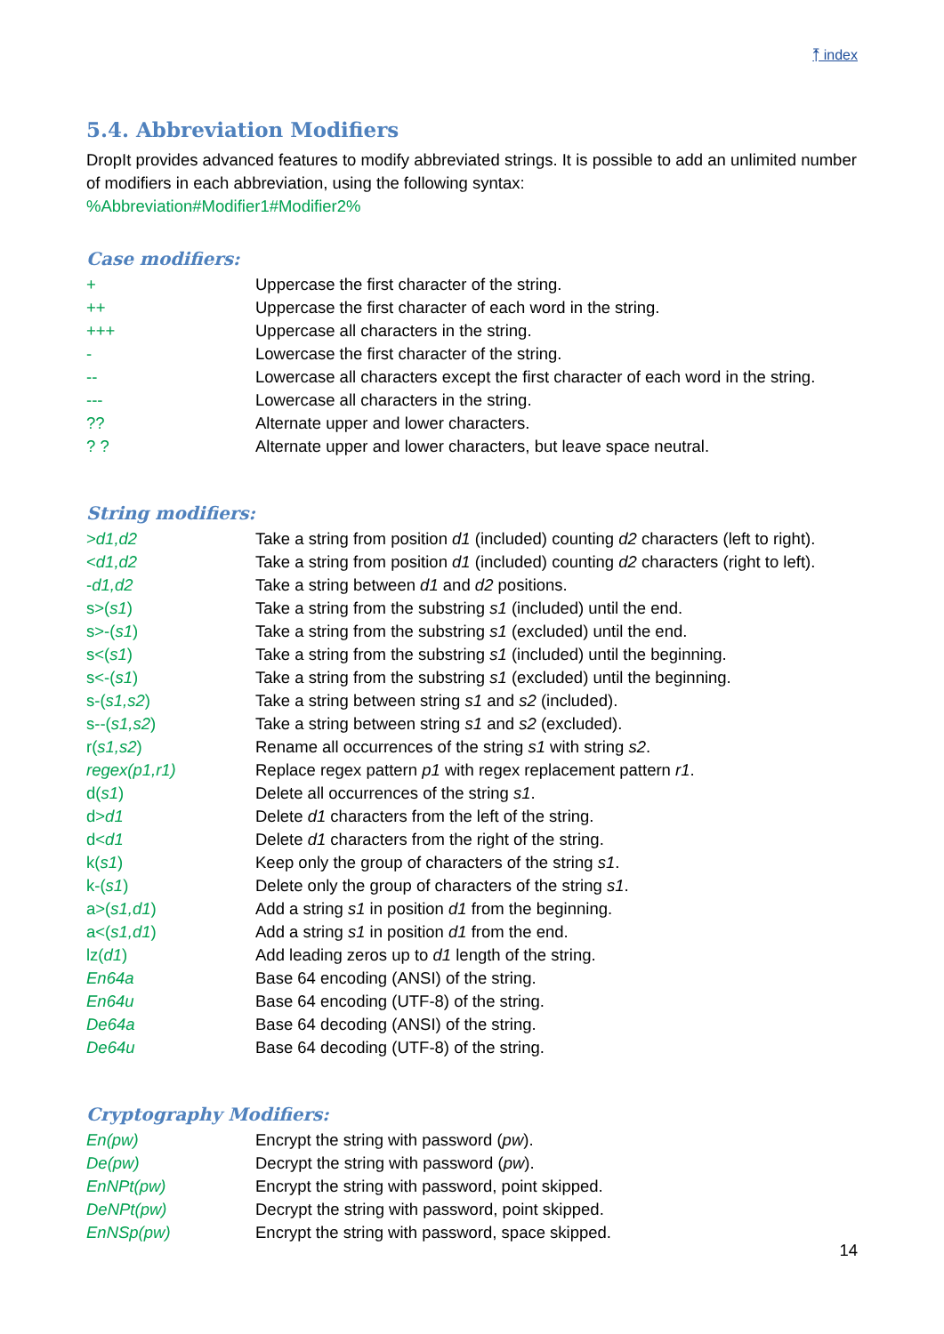⤒ index
5.4. Abbreviation Modifiers
DropIt provides advanced features to modify abbreviated strings. It is possible to add an unlimited number of modifiers in each abbreviation, using the following syntax:
%Abbreviation#Modifier1#Modifier2%
Case modifiers:
| + | Uppercase the first character of the string. |
| ++ | Uppercase the first character of each word in the string. |
| +++ | Uppercase all characters in the string. |
| - | Lowercase the first character of the string. |
| -- | Lowercase all characters except the first character of each word in the string. |
| --- | Lowercase all characters in the string. |
| ?? | Alternate upper and lower characters. |
| ? ? | Alternate upper and lower characters, but leave space neutral. |
String modifiers:
| > d1,d2 | Take a string from position d1 (included) counting d2 characters (left to right). |
| < d1,d2 | Take a string from position d1 (included) counting d2 characters (right to left). |
| - d1,d2 | Take a string between d1 and d2 positions. |
| s>( s1 ) | Take a string from the substring s1 (included) until the end. |
| s>-( s1 ) | Take a string from the substring s1 (excluded) until the end. |
| s<( s1 ) | Take a string from the substring s1 (included) until the beginning. |
| s<-( s1 ) | Take a string from the substring s1 (excluded) until the beginning. |
| s-( s1,s2 ) | Take a string between string s1 and s2 (included). |
| s--( s1,s2 ) | Take a string between string s1 and s2 (excluded). |
| r( s1,s2 ) | Rename all occurrences of the string s1 with string s2 . |
| regex(p1,r1) | Replace regex pattern p1 with regex replacement pattern r1 . |
| d( s1 ) | Delete all occurrences of the string s1 . |
| d> d1 | Delete d1 characters from the left of the string. |
| d< d1 | Delete d1 characters from the right of the string. |
| k( s1 ) | Keep only the group of characters of the string s1 . |
| k-( s1 ) | Delete only the group of characters of the string s1 . |
| a>( s1,d1 ) | Add a string s1 in position d1 from the beginning. |
| a<( s1,d1 ) | Add a string s1 in position d1 from the end. |
| lz( d1 ) | Add leading zeros up to d1 length of the string. |
| En64a | Base 64 encoding (ANSI) of the string. |
| En64u | Base 64 encoding (UTF-8) of the string. |
| De64a | Base 64 decoding (ANSI) of the string. |
| De64u | Base 64 decoding (UTF-8) of the string. |
Cryptography Modifiers:
| En(pw) | Encrypt the string with password ( pw ). |
| De(pw) | Decrypt the string with password ( pw ). |
| EnNPt(pw) | Encrypt the string with password, point skipped. |
| DeNPt(pw) | Decrypt the string with password, point skipped. |
| EnNSp(pw) | Encrypt the string with password, space skipped. |
14